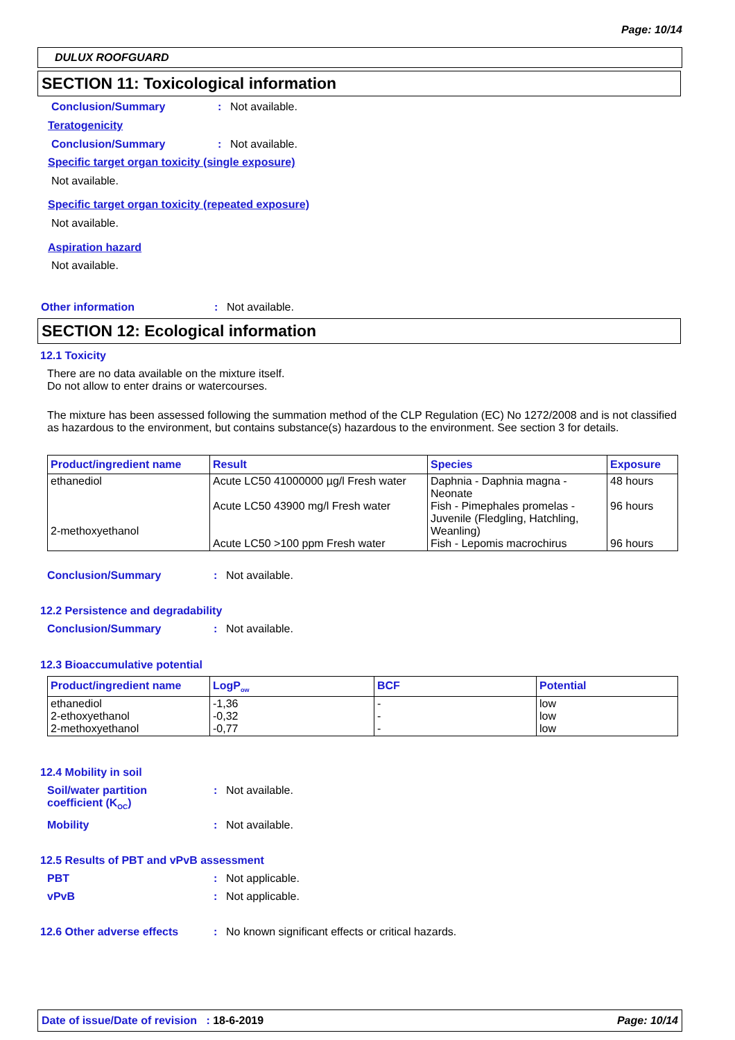Page: 10/14
DULUX ROOFGUARD
SECTION 11: Toxicological information
Conclusion/Summary: Not available.
Teratogenicity
Conclusion/Summary: Not available.
Specific target organ toxicity (single exposure)
Not available.
Specific target organ toxicity (repeated exposure)
Not available.
Aspiration hazard
Not available.
Other information: Not available.
SECTION 12: Ecological information
12.1 Toxicity
There are no data available on the mixture itself.
Do not allow to enter drains or watercourses.
The mixture has been assessed following the summation method of the CLP Regulation (EC) No 1272/2008 and is not classified as hazardous to the environment, but contains substance(s) hazardous to the environment. See section 3 for details.
| Product/ingredient name | Result | Species | Exposure |
| --- | --- | --- | --- |
| ethanediol 2-methoxyethanol | Acute LC50 41000000 µg/l Fresh water Acute LC50 43900 mg/l Fresh water Acute LC50 >100 ppm Fresh water | Daphnia - Daphnia magna - Neonate Fish - Pimephales promelas - Juvenile (Fledgling, Hatchling, Weanling) Fish - Lepomis macrochirus | 48 hours 96 hours 96 hours |
Conclusion/Summary: Not available.
12.2 Persistence and degradability
Conclusion/Summary: Not available.
12.3 Bioaccumulative potential
| Product/ingredient name | LogP<sub>ow</sub> | BCF | Potential |
| --- | --- | --- | --- |
| ethanediol 2-ethoxyethanol 2-methoxyethanol | -1,36 -0,32 -0,77 | - - - | low low low |
12.4 Mobility in soil
Soil/water partition
coefficient (K<sub>OC</sub>): Not available.
Mobility: Not available.
12.5 Results of PBT and vPvB assessment
PBT: Not applicable.
vPvB: Not applicable.
12.6 Other adverse effects: No known significant effects or critical hazards.
Date of issue/Date of revision : 18-6-2019 Page: 10/14